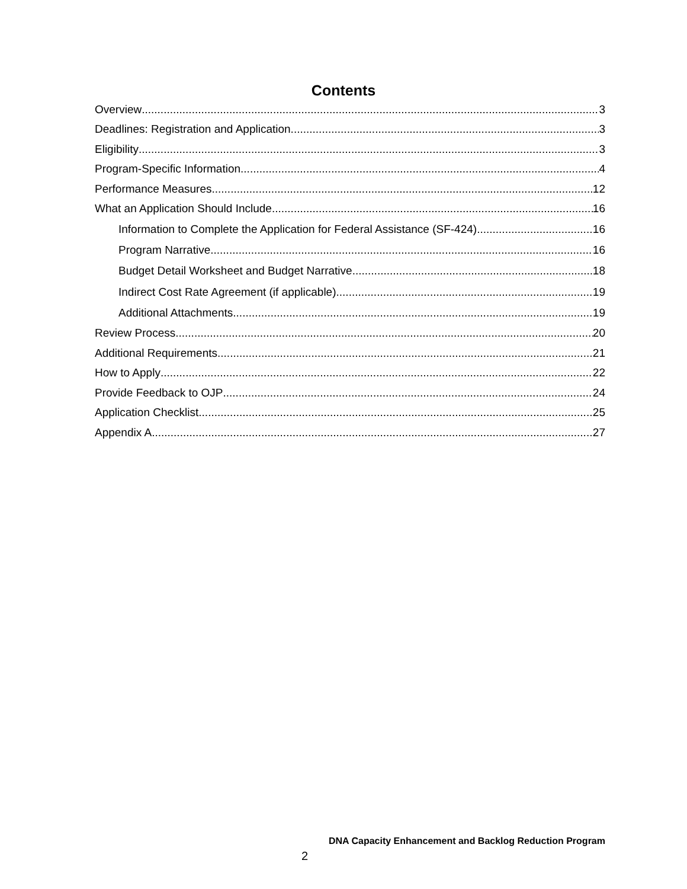Contents
Overview 3
Deadlines: Registration and Application 3
Eligibility 3
Program-Specific Information 4
Performance Measures 12
What an Application Should Include 16
Information to Complete the Application for Federal Assistance (SF-424) 16
Program Narrative 16
Budget Detail Worksheet and Budget Narrative 18
Indirect Cost Rate Agreement (if applicable) 19
Additional Attachments 19
Review Process 20
Additional Requirements 21
How to Apply 22
Provide Feedback to OJP 24
Application Checklist 25
Appendix A 27
DNA Capacity Enhancement and Backlog Reduction Program
2